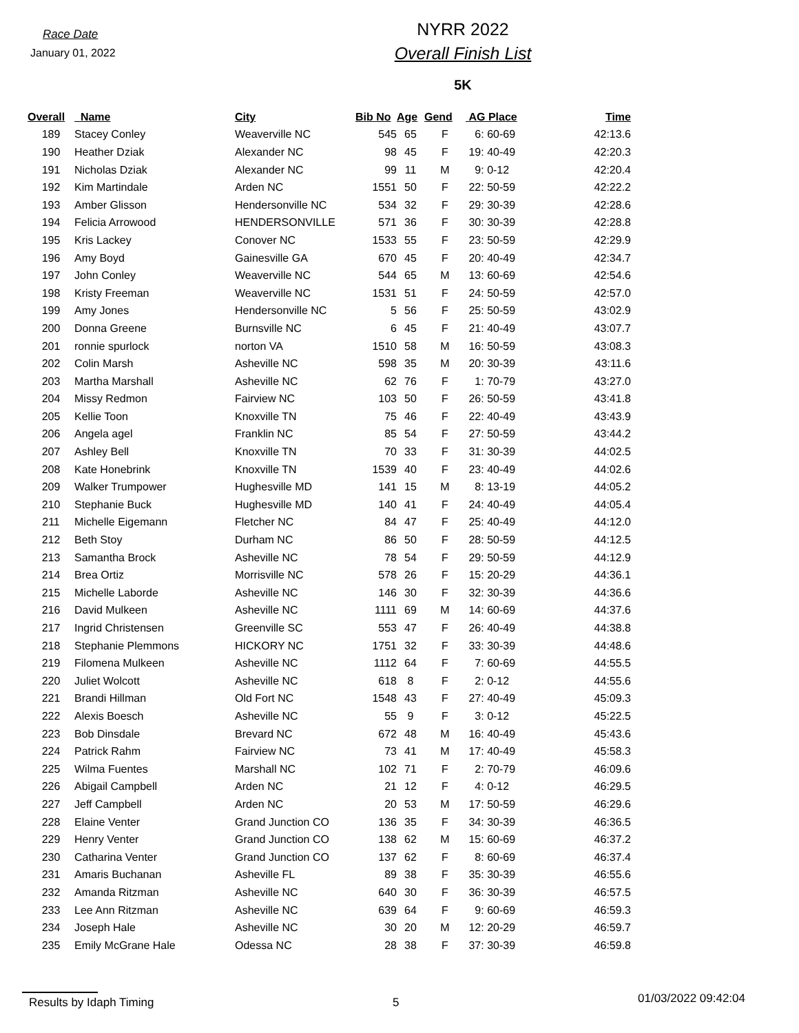Race Date
January 01, 2022
NYRR 2022
Overall Finish List
5K
| Overall | Name | City | Bib No | Age | Gend | AG Place | Time |
| --- | --- | --- | --- | --- | --- | --- | --- |
| 189 | Stacey Conley | Weaverville NC | 545 | 65 | F | 6: 60-69 | 42:13.6 |
| 190 | Heather Dziak | Alexander NC | 98 | 45 | F | 19: 40-49 | 42:20.3 |
| 191 | Nicholas Dziak | Alexander NC | 99 | 11 | M | 9: 0-12 | 42:20.4 |
| 192 | Kim Martindale | Arden NC | 1551 | 50 | F | 22: 50-59 | 42:22.2 |
| 193 | Amber Glisson | Hendersonville NC | 534 | 32 | F | 29: 30-39 | 42:28.6 |
| 194 | Felicia Arrowood | HENDERSONVILLE | 571 | 36 | F | 30: 30-39 | 42:28.8 |
| 195 | Kris Lackey | Conover NC | 1533 | 55 | F | 23: 50-59 | 42:29.9 |
| 196 | Amy Boyd | Gainesville GA | 670 | 45 | F | 20: 40-49 | 42:34.7 |
| 197 | John Conley | Weaverville NC | 544 | 65 | M | 13: 60-69 | 42:54.6 |
| 198 | Kristy Freeman | Weaverville NC | 1531 | 51 | F | 24: 50-59 | 42:57.0 |
| 199 | Amy Jones | Hendersonville NC | 5 | 56 | F | 25: 50-59 | 43:02.9 |
| 200 | Donna Greene | Burnsville NC | 6 | 45 | F | 21: 40-49 | 43:07.7 |
| 201 | ronnie spurlock | norton VA | 1510 | 58 | M | 16: 50-59 | 43:08.3 |
| 202 | Colin Marsh | Asheville NC | 598 | 35 | M | 20: 30-39 | 43:11.6 |
| 203 | Martha Marshall | Asheville NC | 62 | 76 | F | 1: 70-79 | 43:27.0 |
| 204 | Missy Redmon | Fairview NC | 103 | 50 | F | 26: 50-59 | 43:41.8 |
| 205 | Kellie Toon | Knoxville TN | 75 | 46 | F | 22: 40-49 | 43:43.9 |
| 206 | Angela agel | Franklin NC | 85 | 54 | F | 27: 50-59 | 43:44.2 |
| 207 | Ashley Bell | Knoxville TN | 70 | 33 | F | 31: 30-39 | 44:02.5 |
| 208 | Kate Honebrink | Knoxville TN | 1539 | 40 | F | 23: 40-49 | 44:02.6 |
| 209 | Walker Trumpower | Hughesville MD | 141 | 15 | M | 8: 13-19 | 44:05.2 |
| 210 | Stephanie Buck | Hughesville MD | 140 | 41 | F | 24: 40-49 | 44:05.4 |
| 211 | Michelle Eigemann | Fletcher NC | 84 | 47 | F | 25: 40-49 | 44:12.0 |
| 212 | Beth Stoy | Durham NC | 86 | 50 | F | 28: 50-59 | 44:12.5 |
| 213 | Samantha Brock | Asheville NC | 78 | 54 | F | 29: 50-59 | 44:12.9 |
| 214 | Brea Ortiz | Morrisville NC | 578 | 26 | F | 15: 20-29 | 44:36.1 |
| 215 | Michelle Laborde | Asheville NC | 146 | 30 | F | 32: 30-39 | 44:36.6 |
| 216 | David Mulkeen | Asheville NC | 1111 | 69 | M | 14: 60-69 | 44:37.6 |
| 217 | Ingrid Christensen | Greenville SC | 553 | 47 | F | 26: 40-49 | 44:38.8 |
| 218 | Stephanie Plemmons | HICKORY NC | 1751 | 32 | F | 33: 30-39 | 44:48.6 |
| 219 | Filomena Mulkeen | Asheville NC | 1112 | 64 | F | 7: 60-69 | 44:55.5 |
| 220 | Juliet Wolcott | Asheville NC | 618 | 8 | F | 2: 0-12 | 44:55.6 |
| 221 | Brandi Hillman | Old Fort NC | 1548 | 43 | F | 27: 40-49 | 45:09.3 |
| 222 | Alexis Boesch | Asheville NC | 55 | 9 | F | 3: 0-12 | 45:22.5 |
| 223 | Bob Dinsdale | Brevard NC | 672 | 48 | M | 16: 40-49 | 45:43.6 |
| 224 | Patrick Rahm | Fairview NC | 73 | 41 | M | 17: 40-49 | 45:58.3 |
| 225 | Wilma Fuentes | Marshall NC | 102 | 71 | F | 2: 70-79 | 46:09.6 |
| 226 | Abigail Campbell | Arden NC | 21 | 12 | F | 4: 0-12 | 46:29.5 |
| 227 | Jeff Campbell | Arden NC | 20 | 53 | M | 17: 50-59 | 46:29.6 |
| 228 | Elaine Venter | Grand Junction CO | 136 | 35 | F | 34: 30-39 | 46:36.5 |
| 229 | Henry Venter | Grand Junction CO | 138 | 62 | M | 15: 60-69 | 46:37.2 |
| 230 | Catharina Venter | Grand Junction CO | 137 | 62 | F | 8: 60-69 | 46:37.4 |
| 231 | Amaris Buchanan | Asheville FL | 89 | 38 | F | 35: 30-39 | 46:55.6 |
| 232 | Amanda Ritzman | Asheville NC | 640 | 30 | F | 36: 30-39 | 46:57.5 |
| 233 | Lee Ann Ritzman | Asheville NC | 639 | 64 | F | 9: 60-69 | 46:59.3 |
| 234 | Joseph Hale | Asheville NC | 30 | 20 | M | 12: 20-29 | 46:59.7 |
| 235 | Emily McGrane Hale | Odessa NC | 28 | 38 | F | 37: 30-39 | 46:59.8 |
Results by Idaph Timing 5 01/03/2022 09:42:04